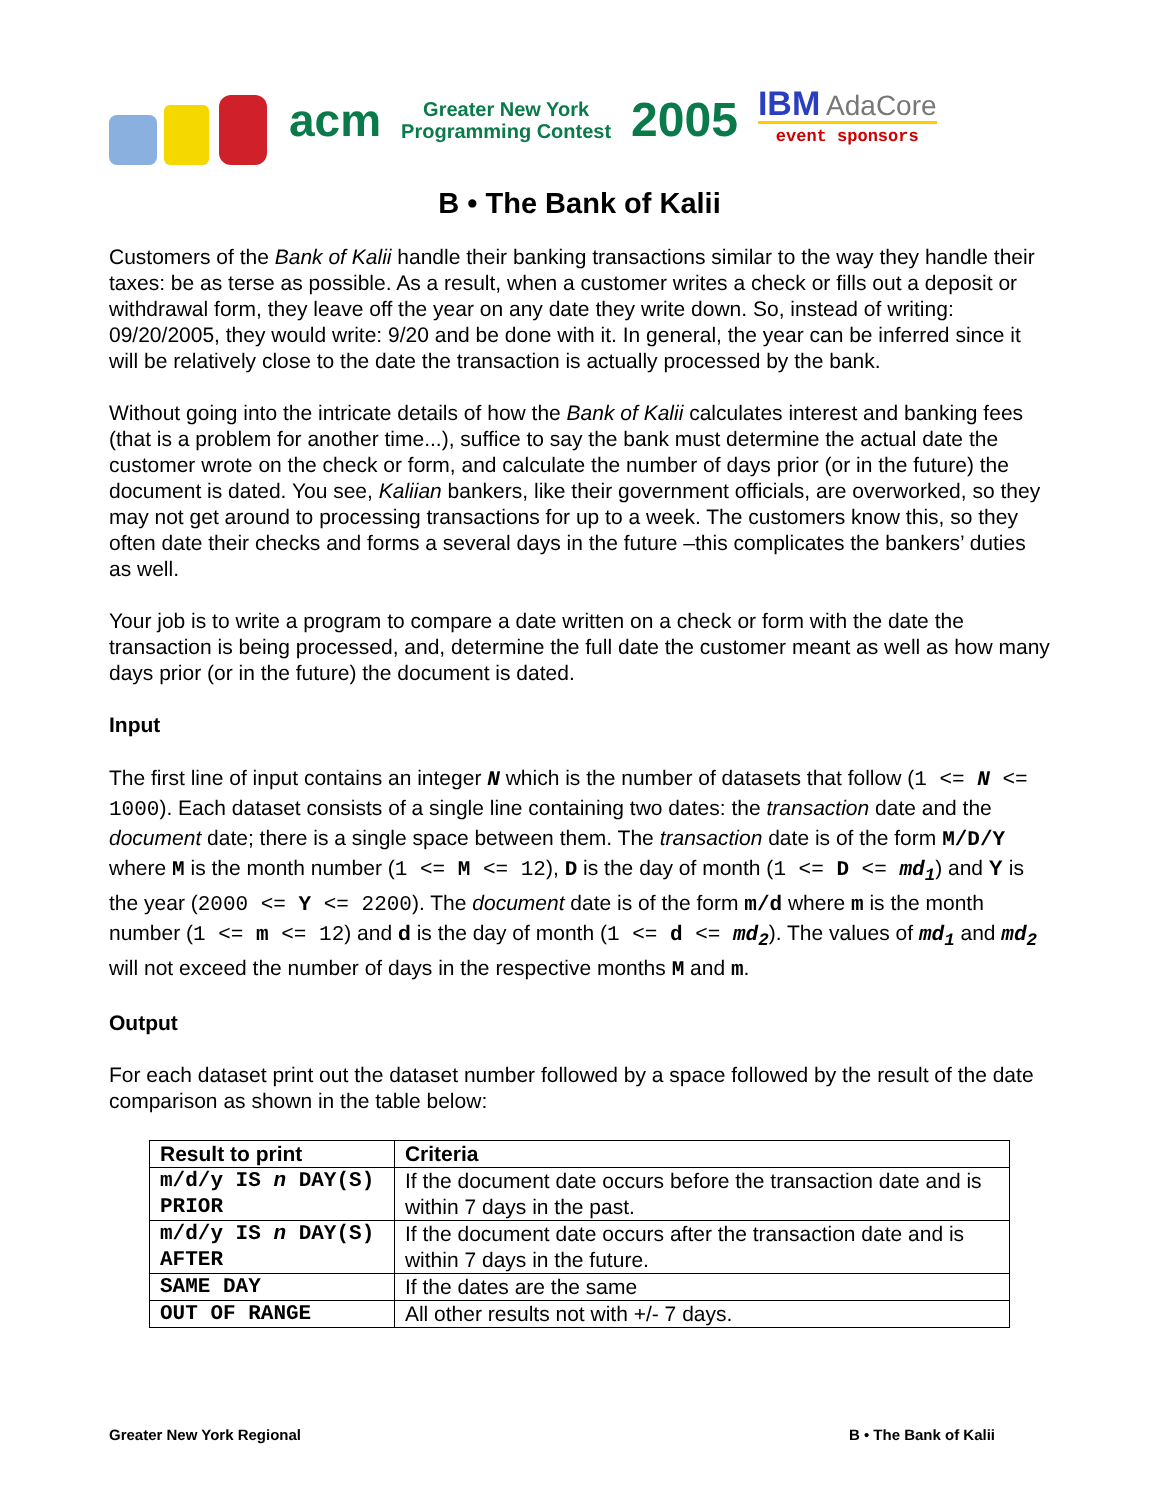acm
Greater New York
Programming Contest
2005
IBM AdaCore
event sponsors
B • The Bank of Kalii
Customers of the Bank of Kalii handle their banking transactions similar to the way they handle their taxes: be as terse as possible. As a result, when a customer writes a check or fills out a deposit or withdrawal form, they leave off the year on any date they write down. So, instead of writing: 09/20/2005, they would write: 9/20 and be done with it. In general, the year can be inferred since it will be relatively close to the date the transaction is actually processed by the bank.
Without going into the intricate details of how the Bank of Kalii calculates interest and banking fees (that is a problem for another time...), suffice to say the bank must determine the actual date the customer wrote on the check or form, and calculate the number of days prior (or in the future) the document is dated. You see, Kaliian bankers, like their government officials, are overworked, so they may not get around to processing transactions for up to a week. The customers know this, so they often date their checks and forms a several days in the future –this complicates the bankers’ duties as well.
Your job is to write a program to compare a date written on a check or form with the date the transaction is being processed, and, determine the full date the customer meant as well as how many days prior (or in the future) the document is dated.
Input
The first line of input contains an integer N which is the number of datasets that follow (1 <= N <= 1000). Each dataset consists of a single line containing two dates: the transaction date and the document date; there is a single space between them. The transaction date is of the form M/D/Y where M is the month number (1 <= M <= 12), D is the day of month (1 <= D <= md<sub>1</sub>) and Y is the year (2000 <= Y <= 2200). The document date is of the form m/d where m is the month number (1 <= m <= 12) and d is the day of month (1 <= d <= md<sub>2</sub>). The values of md<sub>1</sub> and md<sub>2</sub> will not exceed the number of days in the respective months M and m.
Output
For each dataset print out the dataset number followed by a space followed by the result of the date comparison as shown in the table below:
| Result to print | Criteria |
| --- | --- |
| m/d/y IS n DAY(S) PRIOR | If the document date occurs before the transaction date and is within 7 days in the past. |
| m/d/y IS n DAY(S) AFTER | If the document date occurs after the transaction date and is within 7 days in the future. |
| SAME DAY | If the dates are the same |
| OUT OF RANGE | All other results not with +/- 7 days. |
Greater New York Regional B • The Bank of Kalii